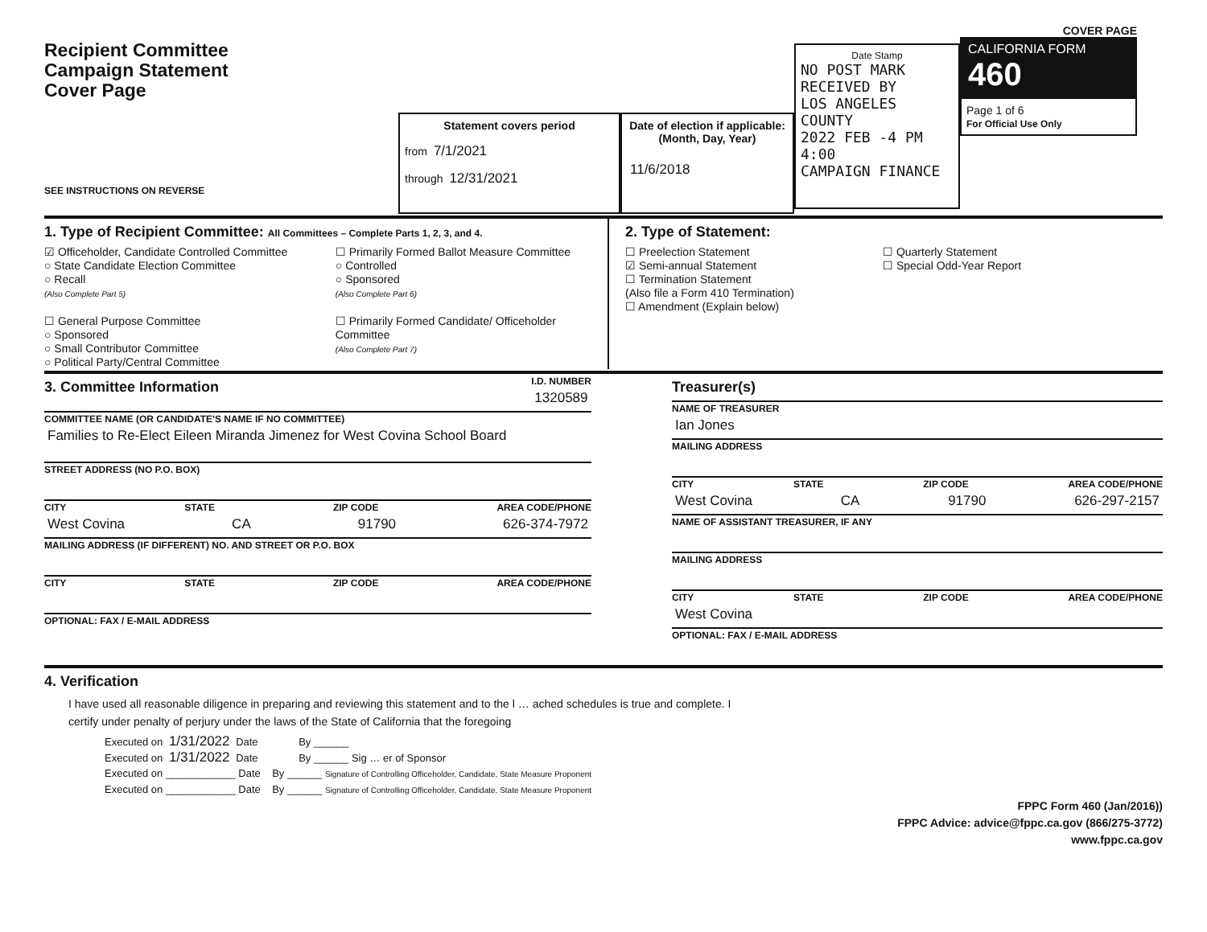Recipient Committee
Campaign Statement
Cover Page
SEE INSTRUCTIONS ON REVERSE
Statement covers period
from 7/1/2021
through 12/31/2021
Date of election if applicable:
(Month, Day, Year)
11/6/2018
Date Stamp
NO POST MARK
RECEIVED BY
LOS ANGELES COUNTY
2022 FEB -4 PM 4:00
CAMPAIGN FINANCE
COVER PAGE
CALIFORNIA FORM 460
Page 1 of 6
For Official Use Only
1. Type of Recipient Committee: All Committees – Complete Parts 1, 2, 3, and 4.
☑ Officeholder, Candidate Controlled Committee
○ State Candidate Election Committee
○ Recall
(Also Complete Part 5)
☐ General Purpose Committee
○ Sponsored
○ Small Contributor Committee
○ Political Party/Central Committee
☐ Primarily Formed Ballot Measure Committee
○ Controlled
○ Sponsored
(Also Complete Part 6)
☐ Primarily Formed Candidate/ Officeholder Committee
(Also Complete Part 7)
2. Type of Statement:
☐ Preelection Statement
☑ Semi-annual Statement
☐ Termination Statement
(Also file a Form 410 Termination)
☐ Amendment (Explain below)
☐ Quarterly Statement
☐ Special Odd-Year Report
3. Committee Information
I.D. NUMBER
1320589
COMMITTEE NAME (OR CANDIDATE'S NAME IF NO COMMITTEE)
Families to Re-Elect Eileen Miranda Jimenez for West Covina School Board
STREET ADDRESS (NO P.O. BOX)
CITY STATE ZIP CODE AREA CODE/PHONE
West Covina CA 91790 626-374-7972
MAILING ADDRESS (IF DIFFERENT) NO. AND STREET OR P.O. BOX
CITY STATE ZIP CODE AREA CODE/PHONE
OPTIONAL: FAX / E-MAIL ADDRESS
Treasurer(s)
NAME OF TREASURER
Ian Jones
MAILING ADDRESS
CITY STATE ZIP CODE AREA CODE/PHONE
West Covina CA 91790 626-297-2157
NAME OF ASSISTANT TREASURER, IF ANY
MAILING ADDRESS
CITY STATE ZIP CODE AREA CODE/PHONE
West Covina
OPTIONAL: FAX / E-MAIL ADDRESS
4. Verification
I have used all reasonable diligence in preparing and reviewing this statement and to the l … ached schedules is true and complete. I
certify under penalty of perjury under the laws of the State of California that the foregoing
Executed on 1/31/2022 Date By ______
Executed on 1/31/2022 Date By ______ Sig … er of Sponsor
Executed on ____________ Date By ______ Signature of Controlling Officeholder, Candidate, State Measure Proponent
Executed on ____________ Date By ______ Signature of Controlling Officeholder, Candidate, State Measure Proponent
FPPC Form 460 (Jan/2016))
FPPC Advice: advice@fppc.ca.gov (866/275-3772)
www.fppc.ca.gov